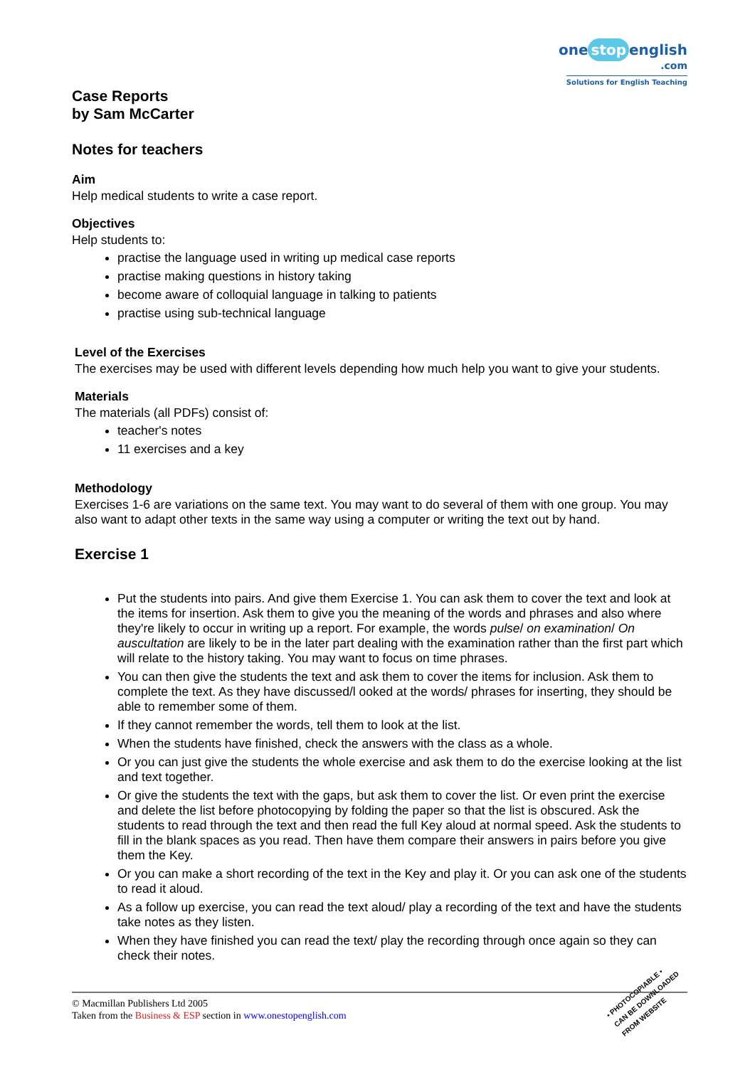one stop english
.com
Solutions for English Teaching
Case Reports
by Sam McCarter
Notes for teachers
Aim
Help medical students to write a case report.
Objectives
Help students to:
practise the language used in writing up medical case reports
practise making questions in history taking
become aware of colloquial language in talking to patients
practise using sub-technical language
Level of the Exercises
The exercises may be used with different levels depending how much help you want to give your students.
Materials
The materials (all PDFs) consist of:
teacher's notes
11 exercises and a key
Methodology
Exercises 1-6 are variations on the same text. You may want to do several of them with one group. You may also want to adapt other texts in the same way using a computer or writing the text out by hand.
Exercise 1
Put the students into pairs. And give them Exercise 1. You can ask them to cover the text and look at the items for insertion. Ask them to give you the meaning of the words and phrases and also where they're likely to occur in writing up a report. For example, the words pulse/ on examination/ On auscultation are likely to be in the later part dealing with the examination rather than the first part which will relate to the history taking. You may want to focus on time phrases.
You can then give the students the text and ask them to cover the items for inclusion. Ask them to complete the text. As they have discussed/l ooked at the words/ phrases for inserting, they should be able to remember some of them.
If they cannot remember the words, tell them to look at the list.
When the students have finished, check the answers with the class as a whole.
Or you can just give the students the whole exercise and ask them to do the exercise looking at the list and text together.
Or give the students the text with the gaps, but ask them to cover the list. Or even print the exercise and delete the list before photocopying by folding the paper so that the list is obscured. Ask the students to read through the text and then read the full Key aloud at normal speed. Ask the students to fill in the blank spaces as you read. Then have them compare their answers in pairs before you give them the Key.
Or you can make a short recording of the text in the Key and play it. Or you can ask one of the students to read it aloud.
As a follow up exercise, you can read the text aloud/ play a recording of the text and have the students take notes as they listen.
When they have finished you can read the text/ play the recording through once again so they can check their notes.
© Macmillan Publishers Ltd 2005
Taken from the Business & ESP section in www.onestopenglish.com
• PHOTOCOPIABLE •
CAN BE DOWNLOADED
FROM WEBSITE